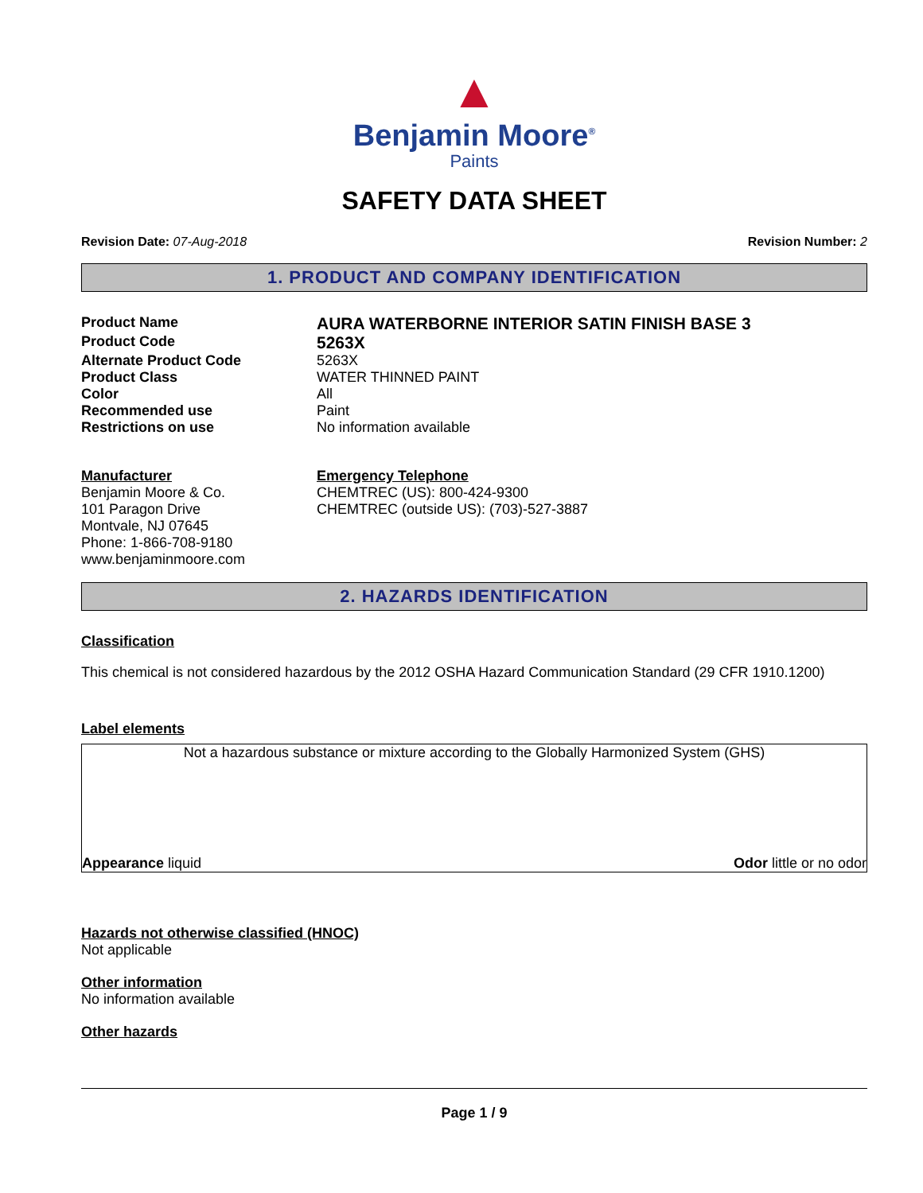▲
Benjamin Moore<sup>®</sup>
Paints
SAFETY DATA SHEET
Revision Date: 07-Aug-2018 Revision Number: 2
1. PRODUCT AND COMPANY IDENTIFICATION
Product Name AURA WATERBORNE INTERIOR SATIN FINISH BASE 3
Product Code 5263X
Alternate Product Code 5263X
Product Class WATER THINNED PAINT
Color All
Recommended use Paint
Restrictions on use No information available
Manufacturer
Benjamin Moore & Co.
101 Paragon Drive
Montvale, NJ 07645
Phone: 1-866-708-9180
www.benjaminmoore.com
Emergency Telephone
CHEMTREC (US): 800-424-9300
CHEMTREC (outside US): (703)-527-3887
2. HAZARDS IDENTIFICATION
Classification
This chemical is not considered hazardous by the 2012 OSHA Hazard Communication Standard (29 CFR 1910.1200)
Label elements
Not a hazardous substance or mixture according to the Globally Harmonized System (GHS)
Appearance liquid Odor little or no odor
Hazards not otherwise classified (HNOC)
Not applicable
Other information
No information available
Other hazards
Page 1 / 9